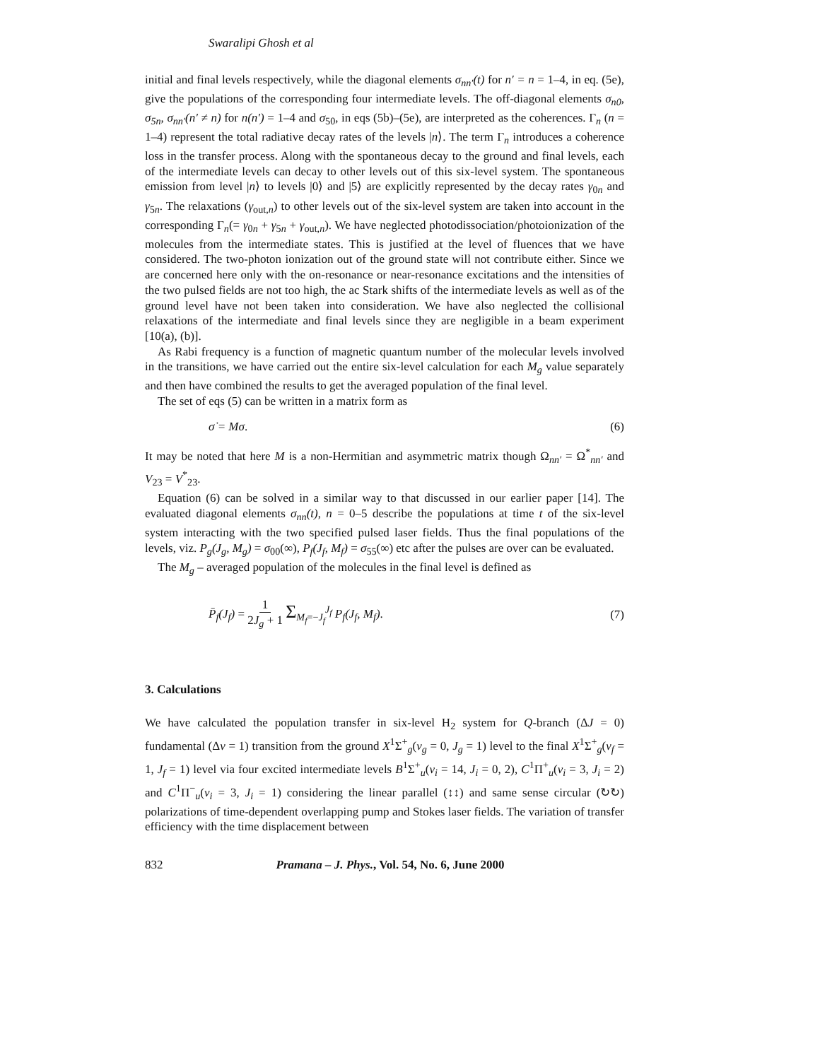Swaralipi Ghosh et al
initial and final levels respectively, while the diagonal elements σ<sub>nn′</sub>(t) for n′ = n = 1–4, in eq. (5e), give the populations of the corresponding four intermediate levels. The off-diagonal elements σ<sub>n0</sub>, σ<sub>5n</sub>, σ<sub>nn′</sub>(n′ ≠ n) for n(n′) = 1–4 and σ<sub>50</sub>, in eqs (5b)–(5e), are interpreted as the coherences. Γ<sub>n</sub> (n = 1–4) represent the total radiative decay rates of the levels |n⟩. The term Γ<sub>n</sub> introduces a coherence loss in the transfer process. Along with the spontaneous decay to the ground and final levels, each of the intermediate levels can decay to other levels out of this six-level system. The spontaneous emission from level |n⟩ to levels |0⟩ and |5⟩ are explicitly represented by the decay rates γ<sub>0n</sub> and γ<sub>5n</sub>. The relaxations (γ<sub>out,n</sub>) to other levels out of the six-level system are taken into account in the corresponding Γ<sub>n</sub>(= γ<sub>0n</sub> + γ<sub>5n</sub> + γ<sub>out,n</sub>). We have neglected photodissociation/photoionization of the molecules from the intermediate states. This is justified at the level of fluences that we have considered. The two-photon ionization out of the ground state will not contribute either. Since we are concerned here only with the on-resonance or near-resonance excitations and the intensities of the two pulsed fields are not too high, the ac Stark shifts of the intermediate levels as well as of the ground level have not been taken into consideration. We have also neglected the collisional relaxations of the intermediate and final levels since they are negligible in a beam experiment [10(a), (b)].
As Rabi frequency is a function of magnetic quantum number of the molecular levels involved in the transitions, we have carried out the entire six-level calculation for each M<sub>g</sub> value separately and then have combined the results to get the averaged population of the final level.
The set of eqs (5) can be written in a matrix form as
σ̇ = Mσ. (6)
It may be noted that here M is a non-Hermitian and asymmetric matrix though Ω<sub>nn′</sub> = Ω<sup>*</sup><sub>nn′</sub> and V<sub>23</sub> = V<sup>*</sup><sub>23</sub>.
Equation (6) can be solved in a similar way to that discussed in our earlier paper [14]. The evaluated diagonal elements σ<sub>nn</sub>(t), n = 0–5 describe the populations at time t of the six-level system interacting with the two specified pulsed laser fields. Thus the final populations of the levels, viz. P<sub>g</sub>(J<sub>g</sub>, M<sub>g</sub>) = σ<sub>00</sub>(∞), P<sub>f</sub>(J<sub>f</sub>, M<sub>f</sub>) = σ<sub>55</sub>(∞) etc after the pulses are over can be evaluated.
The M<sub>g</sub> – averaged population of the molecules in the final level is defined as
P̄<sub>f</sub>(J<sub>f</sub>) = 1 2J<sub>g</sub> + 1 Σ<sub>M<sub>f</sub>=−J<sub>f</sub></sub><sup>J<sub>f</sub></sup> P<sub>f</sub>(J<sub>f</sub>, M<sub>f</sub>). (7)
3. Calculations
We have calculated the population transfer in six-level H<sub>2</sub> system for Q-branch (ΔJ = 0) fundamental (Δν = 1) transition from the ground X<sup>1</sup>Σ<sup>+</sup><sub>g</sub>(ν<sub>g</sub> = 0, J<sub>g</sub> = 1) level to the final X<sup>1</sup>Σ<sup>+</sup><sub>g</sub>(ν<sub>f</sub> = 1, J<sub>f</sub> = 1) level via four excited intermediate levels B<sup>1</sup>Σ<sup>+</sup><sub>u</sub>(ν<sub>i</sub> = 14, J<sub>i</sub> = 0, 2), C<sup>1</sup>Π<sup>+</sup><sub>u</sub>(ν<sub>i</sub> = 3, J<sub>i</sub> = 2) and C<sup>1</sup>Π<sup>−</sup><sub>u</sub>(ν<sub>i</sub> = 3, J<sub>i</sub> = 1) considering the linear parallel (↕↕) and same sense circular (↻↻) polarizations of time-dependent overlapping pump and Stokes laser fields. The variation of transfer efficiency with the time displacement between
832 Pramana – J. Phys., Vol. 54, No. 6, June 2000